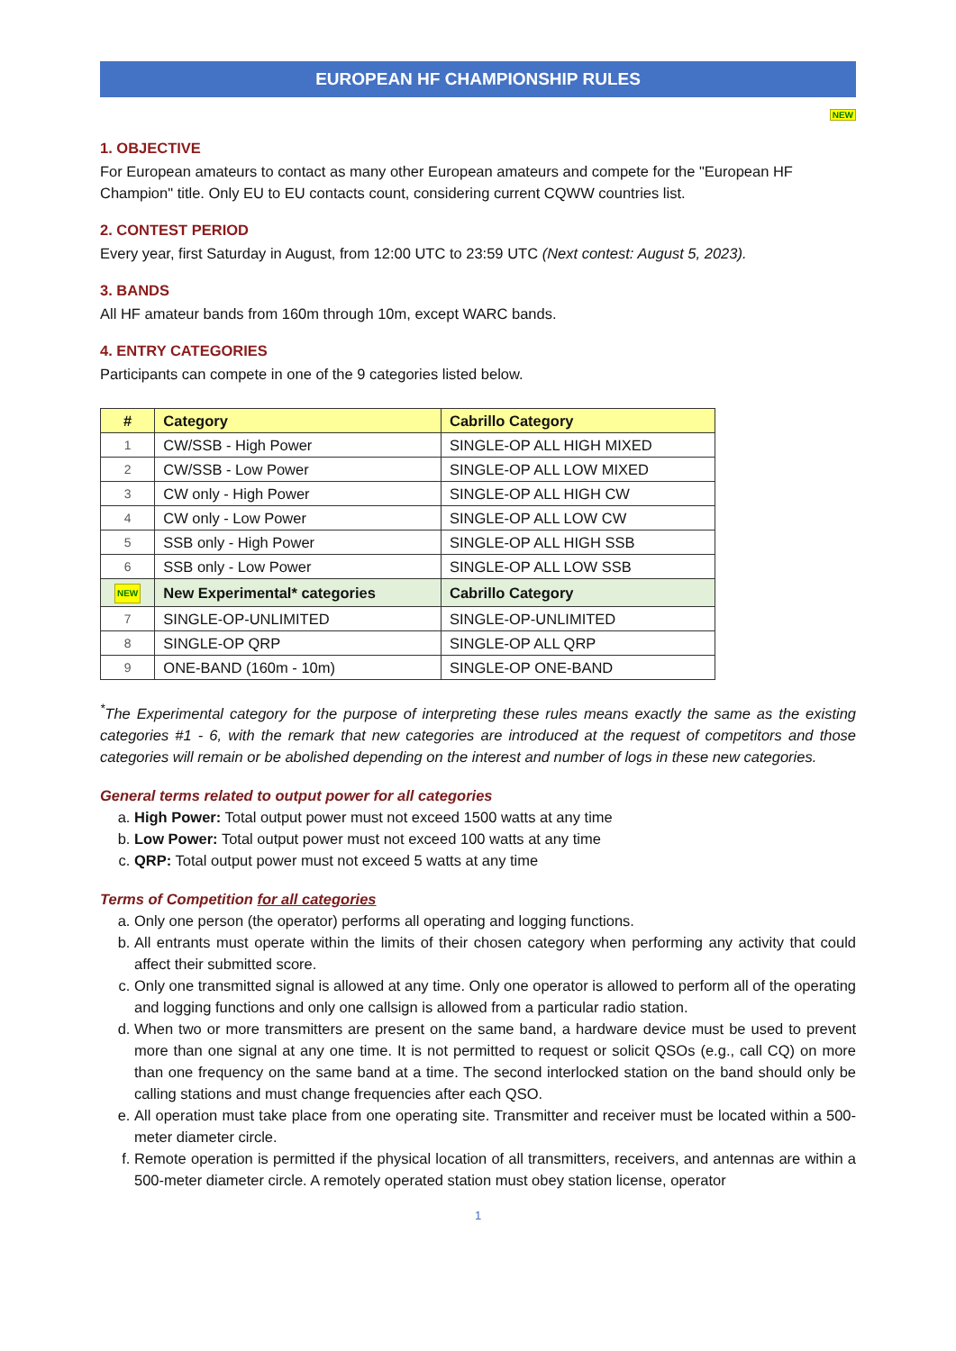EUROPEAN HF CHAMPIONSHIP RULES
NEW
1. OBJECTIVE
For European amateurs to contact as many other European amateurs and compete for the "European HF Champion" title. Only EU to EU contacts count, considering current CQWW countries list.
2. CONTEST PERIOD
Every year, first Saturday in August, from 12:00 UTC to 23:59 UTC (Next contest: August 5, 2023).
3. BANDS
All HF amateur bands from 160m through 10m, except WARC bands.
4. ENTRY CATEGORIES
Participants can compete in one of the 9 categories listed below.
| # | Category | Cabrillo Category |
| --- | --- | --- |
| 1 | CW/SSB - High Power | SINGLE-OP ALL HIGH MIXED |
| 2 | CW/SSB - Low Power | SINGLE-OP ALL LOW MIXED |
| 3 | CW only - High Power | SINGLE-OP ALL HIGH CW |
| 4 | CW only - Low Power | SINGLE-OP ALL LOW CW |
| 5 | SSB only - High Power | SINGLE-OP ALL HIGH SSB |
| 6 | SSB only - Low Power | SINGLE-OP ALL LOW SSB |
| NEW | New Experimental* categories | Cabrillo Category |
| 7 | SINGLE-OP-UNLIMITED | SINGLE-OP-UNLIMITED |
| 8 | SINGLE-OP QRP | SINGLE-OP ALL QRP |
| 9 | ONE-BAND (160m - 10m) | SINGLE-OP ONE-BAND |
<sup>*</sup> The Experimental category for the purpose of interpreting these rules means exactly the same as the existing categories #1 - 6, with the remark that new categories are introduced at the request of competitors and those categories will remain or be abolished depending on the interest and number of logs in these new categories.
General terms related to output power for all categories
a. High Power: Total output power must not exceed 1500 watts at any time
b. Low Power: Total output power must not exceed 100 watts at any time
c. QRP: Total output power must not exceed 5 watts at any time
Terms of Competition for all categories
a. Only one person (the operator) performs all operating and logging functions.
b. All entrants must operate within the limits of their chosen category when performing any activity that could affect their submitted score.
c. Only one transmitted signal is allowed at any time. Only one operator is allowed to perform all of the operating and logging functions and only one callsign is allowed from a particular radio station.
d. When two or more transmitters are present on the same band, a hardware device must be used to prevent more than one signal at any one time. It is not permitted to request or solicit QSOs (e.g., call CQ) on more than one frequency on the same band at a time. The second interlocked station on the band should only be calling stations and must change frequencies after each QSO.
e. All operation must take place from one operating site. Transmitter and receiver must be located within a 500-meter diameter circle.
f. Remote operation is permitted if the physical location of all transmitters, receivers, and antennas are within a 500-meter diameter circle. A remotely operated station must obey station license, operator
1